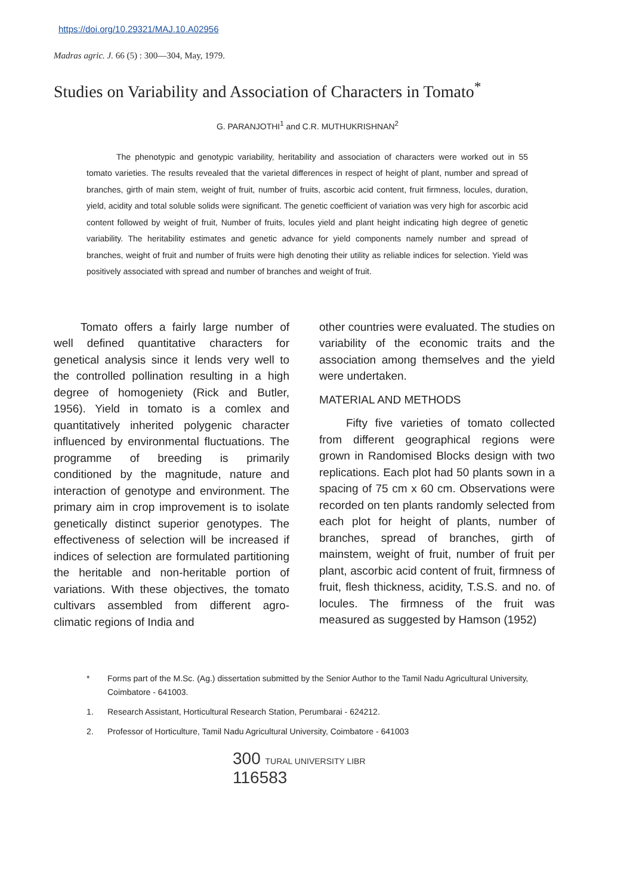https://doi.org/10.29321/MAJ.10.A02956
Madras agric. J. 66 (5) : 300—304, May, 1979.
Studies on Variability and Association of Characters in Tomato<sup>*</sup>
G. PARANJOTHI<sup>1</sup> and C.R. MUTHUKRISHNAN<sup>2</sup>
The phenotypic and genotypic variability, heritability and association of characters were worked out in 55 tomato varieties. The results revealed that the varietal differences in respect of height of plant, number and spread of branches, girth of main stem, weight of fruit, number of fruits, ascorbic acid content, fruit firmness, locules, duration, yield, acidity and total soluble solids were significant. The genetic coefficient of variation was very high for ascorbic acid content followed by weight of fruit, Number of fruits, locules yield and plant height indicating high degree of genetic variability. The heritability estimates and genetic advance for yield components namely number and spread of branches, weight of fruit and number of fruits were high denoting their utility as reliable indices for selection. Yield was positively associated with spread and number of branches and weight of fruit.
Tomato offers a fairly large number of well defined quantitative characters for genetical analysis since it lends very well to the controlled pollination resulting in a high degree of homogeniety (Rick and Butler, 1956). Yield in tomato is a comlex and quantitatively inherited polygenic character influenced by environmental fluctuations. The programme of breeding is primarily conditioned by the magnitude, nature and interaction of genotype and environment. The primary aim in crop improvement is to isolate genetically distinct superior genotypes. The effectiveness of selection will be increased if indices of selection are formulated partitioning the heritable and non-heritable portion of variations. With these objectives, the tomato cultivars assembled from different agro-climatic regions of India and
other countries were evaluated. The studies on variability of the economic traits and the association among themselves and the yield were undertaken.
MATERIAL AND METHODS
Fifty five varieties of tomato collected from different geographical regions were grown in Randomised Blocks design with two replications. Each plot had 50 plants sown in a spacing of 75 cm x 60 cm. Observations were recorded on ten plants randomly selected from each plot for height of plants, number of branches, spread of branches, girth of mainstem, weight of fruit, number of fruit per plant, ascorbic acid content of fruit, firmness of fruit, flesh thickness, acidity, T.S.S. and no. of locules. The firmness of the fruit was measured as suggested by Hamson (1952)
* Forms part of the M.Sc. (Ag.) dissertation submitted by the Senior Author to the Tamil Nadu Agricultural University, Coimbatore - 641003.
1. Research Assistant, Horticultural Research Station, Perumbarai - 624212.
2. Professor of Horticulture, Tamil Nadu Agricultural University, Coimbatore - 641003
300 TURAL UNIVERSITY LIBR
116583